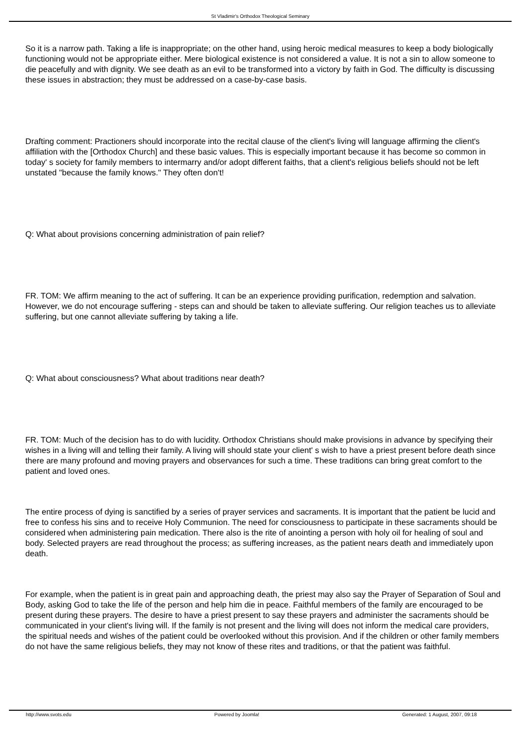St Vladimir's Orthodox Theological Seminary
So it is a narrow path. Taking a life is inappropriate; on the other hand, using heroic medical measures to keep a body biologically functioning would not be appropriate either. Mere biological existence is not considered a value. It is not a sin to allow someone to die peacefully and with dignity. We see death as an evil to be transformed into a victory by faith in God. The difficulty is discussing these issues in abstraction; they must be addressed on a case-by-case basis.
Drafting comment: Practioners should incorporate into the recital clause of the client's living will language affirming the client's affiliation with the [Orthodox Church] and these basic values. This is especially important because it has become so common in today' s society for family members to intermarry and/or adopt different faiths, that a client's religious beliefs should not be left unstated "because the family knows." They often don't!
Q: What about provisions concerning administration of pain relief?
FR. TOM: We affirm meaning to the act of suffering. It can be an experience providing purification, redemption and salvation. However, we do not encourage suffering - steps can and should be taken to alleviate suffering. Our religion teaches us to alleviate suffering, but one cannot alleviate suffering by taking a life.
Q: What about consciousness? What about traditions near death?
FR. TOM: Much of the decision has to do with lucidity. Orthodox Christians should make provisions in advance by specifying their wishes in a living will and telling their family. A living will should state your client' s wish to have a priest present before death since there are many profound and moving prayers and observances for such a time. These traditions can bring great comfort to the patient and loved ones.
The entire process of dying is sanctified by a series of prayer services and sacraments. It is important that the patient be lucid and free to confess his sins and to receive Holy Communion. The need for consciousness to participate in these sacraments should be considered when administering pain medication. There also is the rite of anointing a person with holy oil for healing of soul and body. Selected prayers are read throughout the process; as suffering increases, as the patient nears death and immediately upon death.
For example, when the patient is in great pain and approaching death, the priest may also say the Prayer of Separation of Soul and Body, asking God to take the life of the person and help him die in peace. Faithful members of the family are encouraged to be present during these prayers. The desire to have a priest present to say these prayers and administer the sacraments should be communicated in your client's living will. If the family is not present and the living will does not inform the medical care providers, the spiritual needs and wishes of the patient could be overlooked without this provision. And if the children or other family members do not have the same religious beliefs, they may not know of these rites and traditions, or that the patient was faithful.
http://www.svots.edu Powered by Joomla! Generated: 1 August, 2007, 09:18